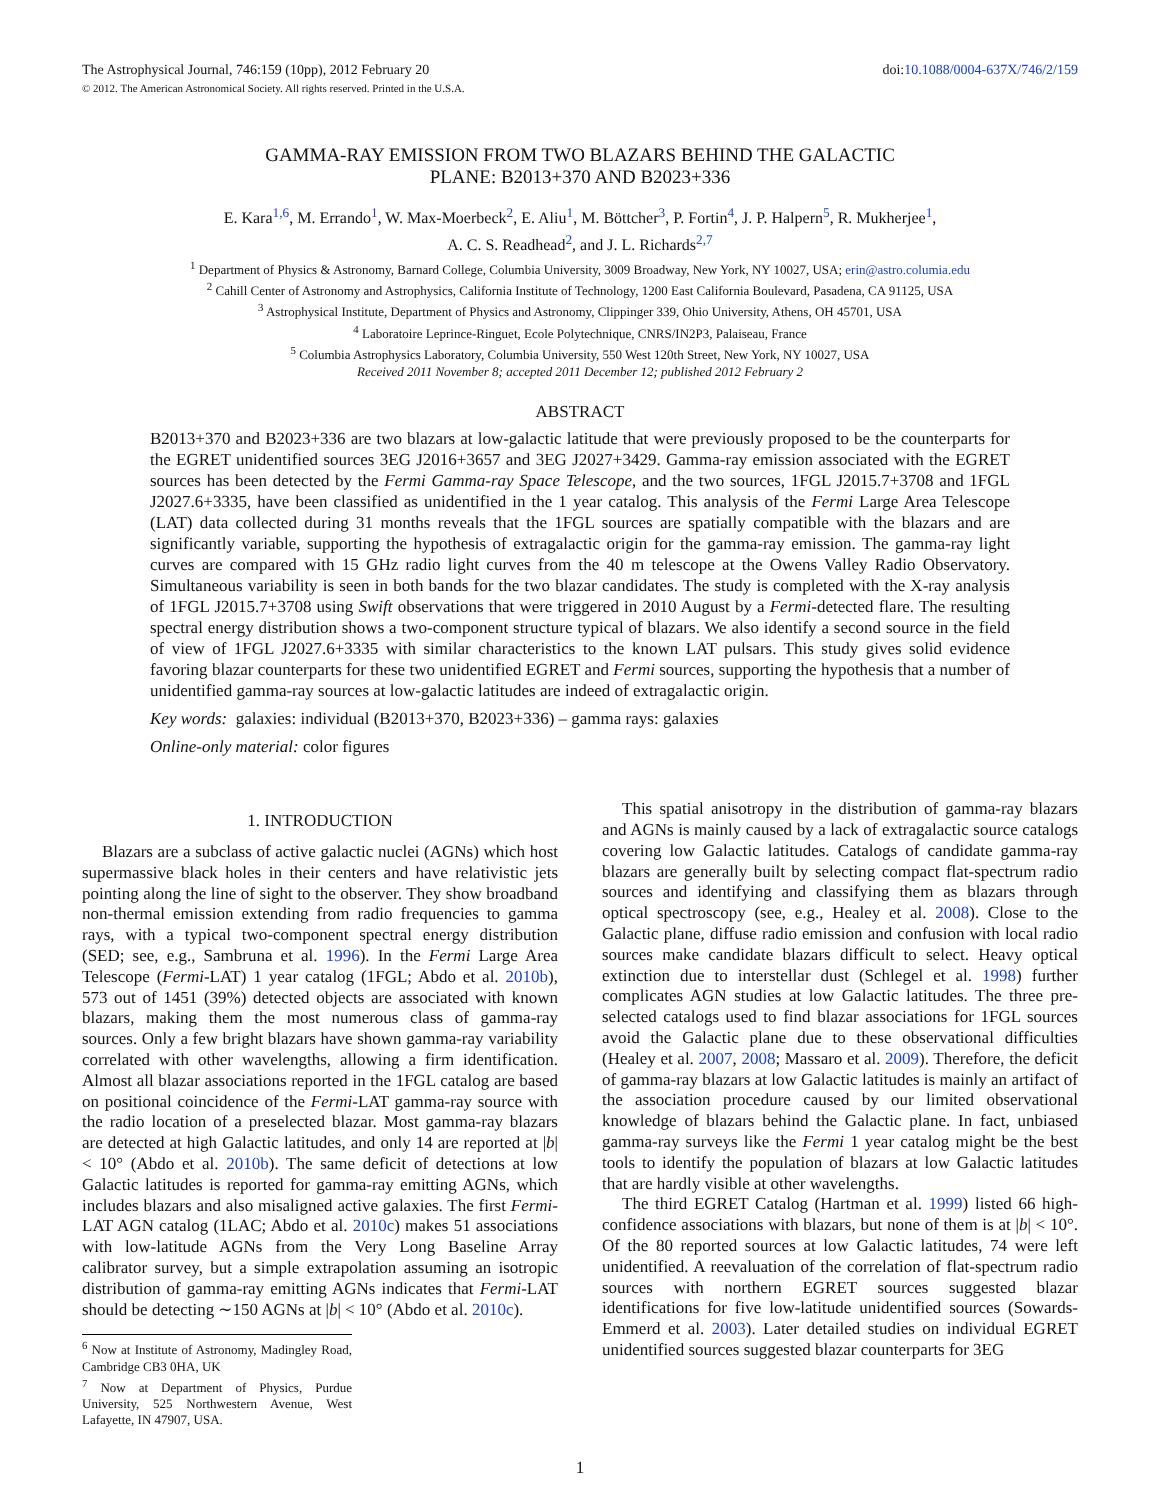The Astrophysical Journal, 746:159 (10pp), 2012 February 20 doi:10.1088/0004-637X/746/2/159
© 2012. The American Astronomical Society. All rights reserved. Printed in the U.S.A.
GAMMA-RAY EMISSION FROM TWO BLAZARS BEHIND THE GALACTIC
PLANE: B2013+370 AND B2023+336
E. Kara<sup>1,6</sup>, M. Errando<sup>1</sup>, W. Max-Moerbeck<sup>2</sup>, E. Aliu<sup>1</sup>, M. Böttcher<sup>3</sup>, P. Fortin<sup>4</sup>, J. P. Halpern<sup>5</sup>, R. Mukherjee<sup>1</sup>,
A. C. S. Readhead<sup>2</sup>, and J. L. Richards<sup>2,7</sup>
<sup>1</sup> Department of Physics & Astronomy, Barnard College, Columbia University, 3009 Broadway, New York, NY 10027, USA; erin@astro.columia.edu
<sup>2</sup> Cahill Center of Astronomy and Astrophysics, California Institute of Technology, 1200 East California Boulevard, Pasadena, CA 91125, USA
<sup>3</sup> Astrophysical Institute, Department of Physics and Astronomy, Clippinger 339, Ohio University, Athens, OH 45701, USA
<sup>4</sup> Laboratoire Leprince-Ringuet, Ecole Polytechnique, CNRS/IN2P3, Palaiseau, France
<sup>5</sup> Columbia Astrophysics Laboratory, Columbia University, 550 West 120th Street, New York, NY 10027, USA
Received 2011 November 8; accepted 2011 December 12; published 2012 February 2
ABSTRACT
B2013+370 and B2023+336 are two blazars at low-galactic latitude that were previously proposed to be the counterparts for the EGRET unidentified sources 3EG J2016+3657 and 3EG J2027+3429. Gamma-ray emission associated with the EGRET sources has been detected by the Fermi Gamma-ray Space Telescope, and the two sources, 1FGL J2015.7+3708 and 1FGL J2027.6+3335, have been classified as unidentified in the 1 year catalog. This analysis of the Fermi Large Area Telescope (LAT) data collected during 31 months reveals that the 1FGL sources are spatially compatible with the blazars and are significantly variable, supporting the hypothesis of extragalactic origin for the gamma-ray emission. The gamma-ray light curves are compared with 15 GHz radio light curves from the 40 m telescope at the Owens Valley Radio Observatory. Simultaneous variability is seen in both bands for the two blazar candidates. The study is completed with the X-ray analysis of 1FGL J2015.7+3708 using Swift observations that were triggered in 2010 August by a Fermi-detected flare. The resulting spectral energy distribution shows a two-component structure typical of blazars. We also identify a second source in the field of view of 1FGL J2027.6+3335 with similar characteristics to the known LAT pulsars. This study gives solid evidence favoring blazar counterparts for these two unidentified EGRET and Fermi sources, supporting the hypothesis that a number of unidentified gamma-ray sources at low-galactic latitudes are indeed of extragalactic origin.
Key words: galaxies: individual (B2013+370, B2023+336) – gamma rays: galaxies
Online-only material: color figures
1. INTRODUCTION
Blazars are a subclass of active galactic nuclei (AGNs) which host supermassive black holes in their centers and have relativistic jets pointing along the line of sight to the observer. They show broadband non-thermal emission extending from radio frequencies to gamma rays, with a typical two-component spectral energy distribution (SED; see, e.g., Sambruna et al. 1996). In the Fermi Large Area Telescope (Fermi-LAT) 1 year catalog (1FGL; Abdo et al. 2010b), 573 out of 1451 (39%) detected objects are associated with known blazars, making them the most numerous class of gamma-ray sources. Only a few bright blazars have shown gamma-ray variability correlated with other wavelengths, allowing a firm identification. Almost all blazar associations reported in the 1FGL catalog are based on positional coincidence of the Fermi-LAT gamma-ray source with the radio location of a preselected blazar. Most gamma-ray blazars are detected at high Galactic latitudes, and only 14 are reported at |b| < 10° (Abdo et al. 2010b). The same deficit of detections at low Galactic latitudes is reported for gamma-ray emitting AGNs, which includes blazars and also misaligned active galaxies. The first Fermi-LAT AGN catalog (1LAC; Abdo et al. 2010c) makes 51 associations with low-latitude AGNs from the Very Long Baseline Array calibrator survey, but a simple extrapolation assuming an isotropic distribution of gamma-ray emitting AGNs indicates that Fermi-LAT should be detecting ∼150 AGNs at |b| < 10° (Abdo et al. 2010c).
<sup>6</sup> Now at Institute of Astronomy, Madingley Road, Cambridge CB3 0HA, UK
<sup>7</sup> Now at Department of Physics, Purdue University, 525 Northwestern Avenue, West Lafayette, IN 47907, USA.
This spatial anisotropy in the distribution of gamma-ray blazars and AGNs is mainly caused by a lack of extragalactic source catalogs covering low Galactic latitudes. Catalogs of candidate gamma-ray blazars are generally built by selecting compact flat-spectrum radio sources and identifying and classifying them as blazars through optical spectroscopy (see, e.g., Healey et al. 2008). Close to the Galactic plane, diffuse radio emission and confusion with local radio sources make candidate blazars difficult to select. Heavy optical extinction due to interstellar dust (Schlegel et al. 1998) further complicates AGN studies at low Galactic latitudes. The three pre-selected catalogs used to find blazar associations for 1FGL sources avoid the Galactic plane due to these observational difficulties (Healey et al. 2007, 2008; Massaro et al. 2009). Therefore, the deficit of gamma-ray blazars at low Galactic latitudes is mainly an artifact of the association procedure caused by our limited observational knowledge of blazars behind the Galactic plane. In fact, unbiased gamma-ray surveys like the Fermi 1 year catalog might be the best tools to identify the population of blazars at low Galactic latitudes that are hardly visible at other wavelengths.
The third EGRET Catalog (Hartman et al. 1999) listed 66 high-confidence associations with blazars, but none of them is at |b| < 10°. Of the 80 reported sources at low Galactic latitudes, 74 were left unidentified. A reevaluation of the correlation of flat-spectrum radio sources with northern EGRET sources suggested blazar identifications for five low-latitude unidentified sources (Sowards-Emmerd et al. 2003). Later detailed studies on individual EGRET unidentified sources suggested blazar counterparts for 3EG
1